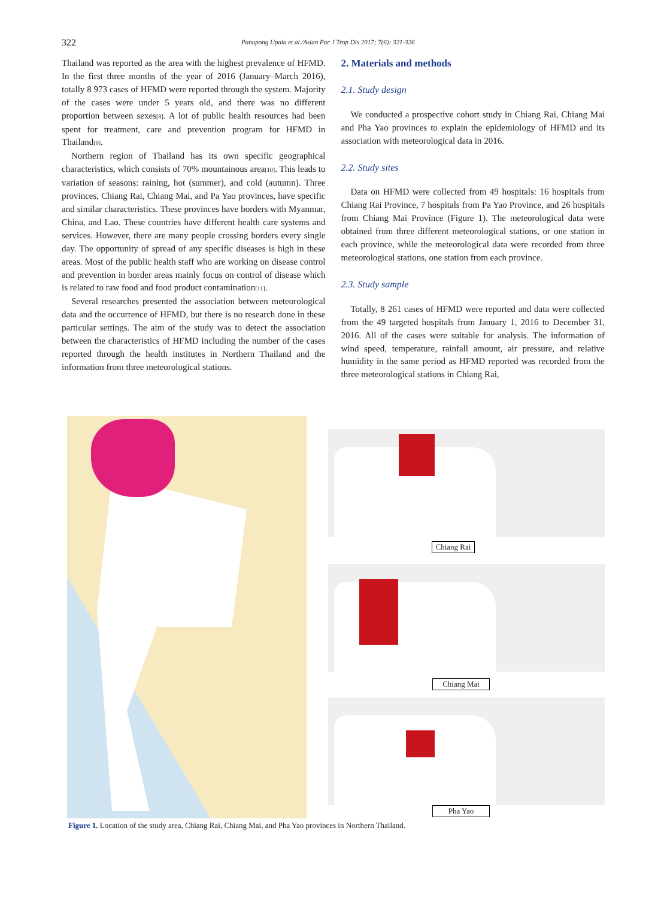322 Panupong Upala et al./Asian Pac J Trop Dis 2017; 7(6): 321-326
Thailand was reported as the area with the highest prevalence of HFMD. In the first three months of the year of 2016 (January–March 2016), totally 8 973 cases of HFMD were reported through the system. Majority of the cases were under 5 years old, and there was no different proportion between sexes<sup>[8]</sup>. A lot of public health resources had been spent for treatment, care and prevention program for HFMD in Thailand<sup>[9]</sup>.
Northern region of Thailand has its own specific geographical characteristics, which consists of 70% mountainous area<sup>[10]</sup>. This leads to variation of seasons: raining, hot (summer), and cold (autumn). Three provinces, Chiang Rai, Chiang Mai, and Pa Yao provinces, have specific and similar characteristics. These provinces have borders with Myanmar, China, and Lao. These countries have different health care systems and services. However, there are many people crossing borders every single day. The opportunity of spread of any specific diseases is high in these areas. Most of the public health staff who are working on disease control and prevention in border areas mainly focus on control of disease which is related to raw food and food product contamination<sup>[11]</sup>.
Several researches presented the association between meteorological data and the occurrence of HFMD, but there is no research done in these particular settings. The aim of the study was to detect the association between the characteristics of HFMD including the number of the cases reported through the health institutes in Northern Thailand and the information from three meteorological stations.
2. Materials and methods
2.1. Study design
We conducted a prospective cohort study in Chiang Rai, Chiang Mai and Pha Yao provinces to explain the epidemiology of HFMD and its association with meteorological data in 2016.
2.2. Study sites
Data on HFMD were collected from 49 hospitals: 16 hospitals from Chiang Rai Province, 7 hospitals from Pa Yao Province, and 26 hospitals from Chiang Mai Province (Figure 1). The meteorological data were obtained from three different meteorological stations, or one station in each province, while the meteorological data were recorded from three meteorological stations, one station from each province.
2.3. Study sample
Totally, 8 261 cases of HFMD were reported and data were collected from the 49 targeted hospitals from January 1, 2016 to December 31, 2016. All of the cases were suitable for analysis. The information of wind speed, temperature, rainfall amount, air pressure, and relative humidity in the same period as HFMD reported was recorded from the three meteorological stations in Chiang Rai,
Chiang Rai
Chiang Mai
Pha Yao
Figure 1. Location of the study area, Chiang Rai, Chiang Mai, and Pha Yao provinces in Northern Thailand.